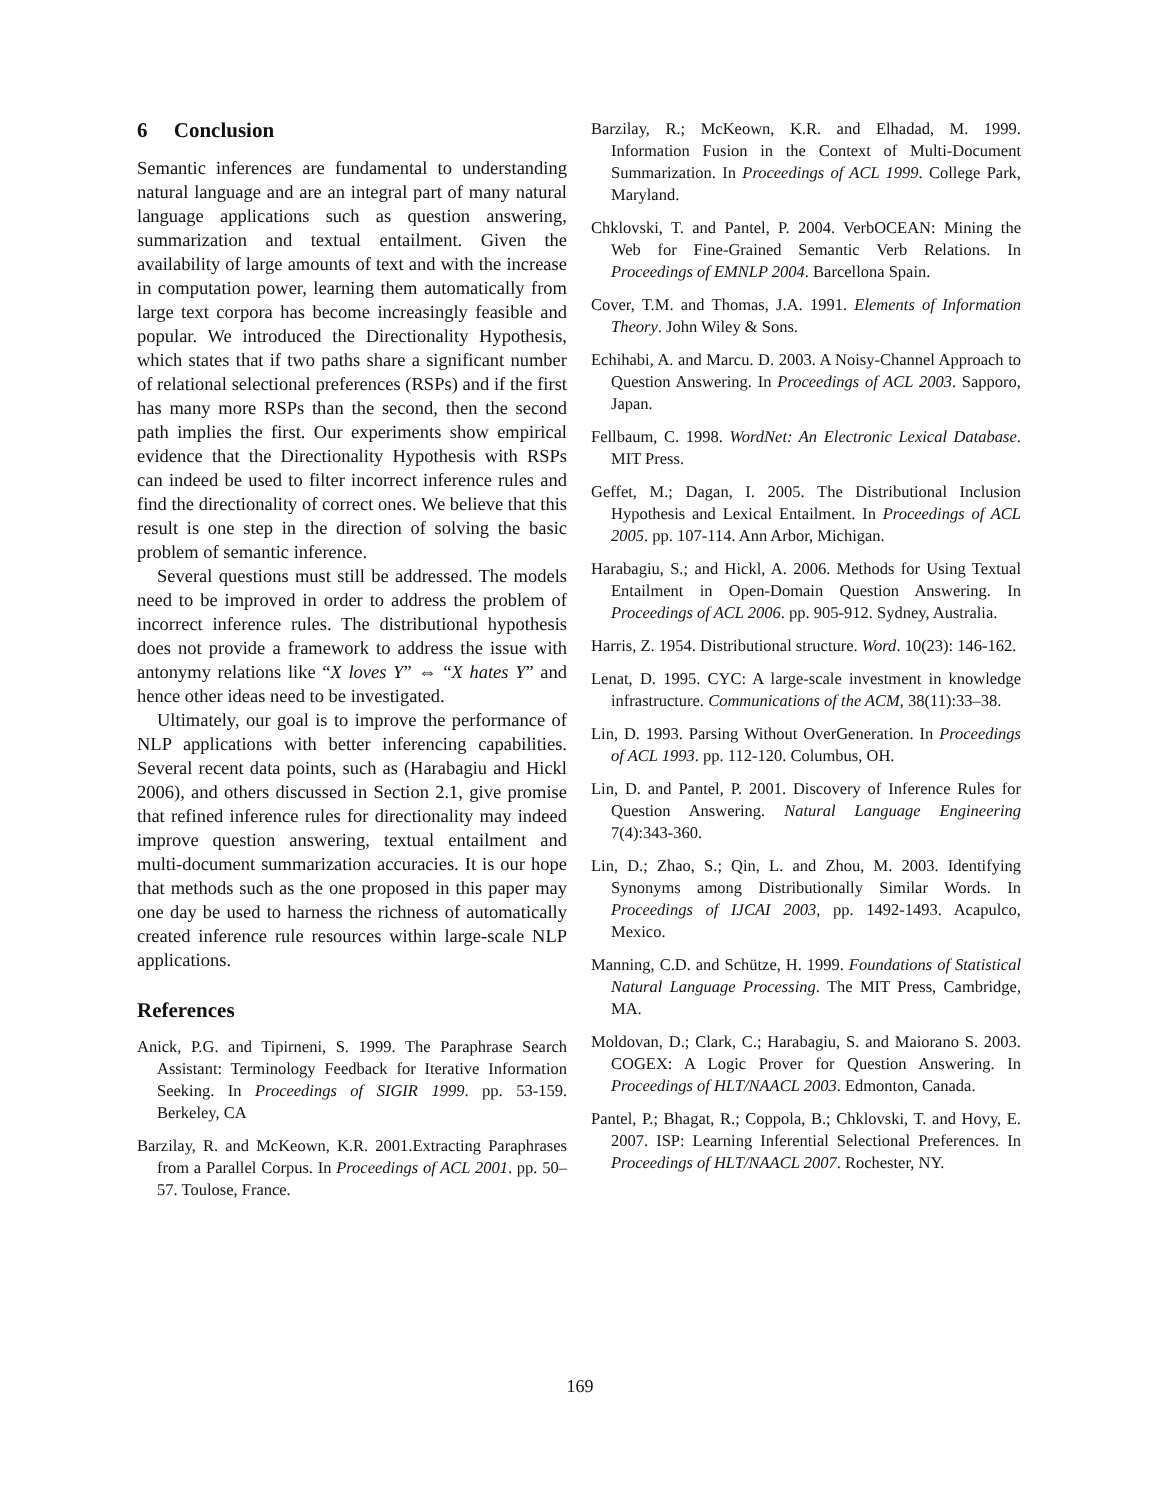6 Conclusion
Semantic inferences are fundamental to understanding natural language and are an integral part of many natural language applications such as question answering, summarization and textual entailment. Given the availability of large amounts of text and with the increase in computation power, learning them automatically from large text corpora has become increasingly feasible and popular. We introduced the Directionality Hypothesis, which states that if two paths share a significant number of relational selectional preferences (RSPs) and if the first has many more RSPs than the second, then the second path implies the first. Our experiments show empirical evidence that the Directionality Hypothesis with RSPs can indeed be used to filter incorrect inference rules and find the directionality of correct ones. We believe that this result is one step in the direction of solving the basic problem of semantic inference.
Several questions must still be addressed. The models need to be improved in order to address the problem of incorrect inference rules. The distributional hypothesis does not provide a framework to address the issue with antonymy relations like “X loves Y” ⇔ “X hates Y” and hence other ideas need to be investigated.
Ultimately, our goal is to improve the performance of NLP applications with better inferencing capabilities. Several recent data points, such as (Harabagiu and Hickl 2006), and others discussed in Section 2.1, give promise that refined inference rules for directionality may indeed improve question answering, textual entailment and multi-document summarization accuracies. It is our hope that methods such as the one proposed in this paper may one day be used to harness the richness of automatically created inference rule resources within large-scale NLP applications.
References
Anick, P.G. and Tipirneni, S. 1999. The Paraphrase Search Assistant: Terminology Feedback for Iterative Information Seeking. In Proceedings of SIGIR 1999. pp. 53-159. Berkeley, CA
Barzilay, R. and McKeown, K.R. 2001.Extracting Paraphrases from a Parallel Corpus. In Proceedings of ACL 2001. pp. 50–57. Toulose, France.
Barzilay, R.; McKeown, K.R. and Elhadad, M. 1999. Information Fusion in the Context of Multi-Document Summarization. In Proceedings of ACL 1999. College Park, Maryland.
Chklovski, T. and Pantel, P. 2004. VerbOCEAN: Mining the Web for Fine-Grained Semantic Verb Relations. In Proceedings of EMNLP 2004. Barcellona Spain.
Cover, T.M. and Thomas, J.A. 1991. Elements of Information Theory. John Wiley & Sons.
Echihabi, A. and Marcu. D. 2003. A Noisy-Channel Approach to Question Answering. In Proceedings of ACL 2003. Sapporo, Japan.
Fellbaum, C. 1998. WordNet: An Electronic Lexical Database. MIT Press.
Geffet, M.; Dagan, I. 2005. The Distributional Inclusion Hypothesis and Lexical Entailment. In Proceedings of ACL 2005. pp. 107-114. Ann Arbor, Michigan.
Harabagiu, S.; and Hickl, A. 2006. Methods for Using Textual Entailment in Open-Domain Question Answering. In Proceedings of ACL 2006. pp. 905-912. Sydney, Australia.
Harris, Z. 1954. Distributional structure. Word. 10(23): 146-162.
Lenat, D. 1995. CYC: A large-scale investment in knowledge infrastructure. Communications of the ACM, 38(11):33–38.
Lin, D. 1993. Parsing Without OverGeneration. In Proceedings of ACL 1993. pp. 112-120. Columbus, OH.
Lin, D. and Pantel, P. 2001. Discovery of Inference Rules for Question Answering. Natural Language Engineering 7(4):343-360.
Lin, D.; Zhao, S.; Qin, L. and Zhou, M. 2003. Identifying Synonyms among Distributionally Similar Words. In Proceedings of IJCAI 2003, pp. 1492-1493. Acapulco, Mexico.
Manning, C.D. and Schütze, H. 1999. Foundations of Statistical Natural Language Processing. The MIT Press, Cambridge, MA.
Moldovan, D.; Clark, C.; Harabagiu, S. and Maiorano S. 2003. COGEX: A Logic Prover for Question Answering. In Proceedings of HLT/NAACL 2003. Edmonton, Canada.
Pantel, P.; Bhagat, R.; Coppola, B.; Chklovski, T. and Hovy, E. 2007. ISP: Learning Inferential Selectional Preferences. In Proceedings of HLT/NAACL 2007. Rochester, NY.
169